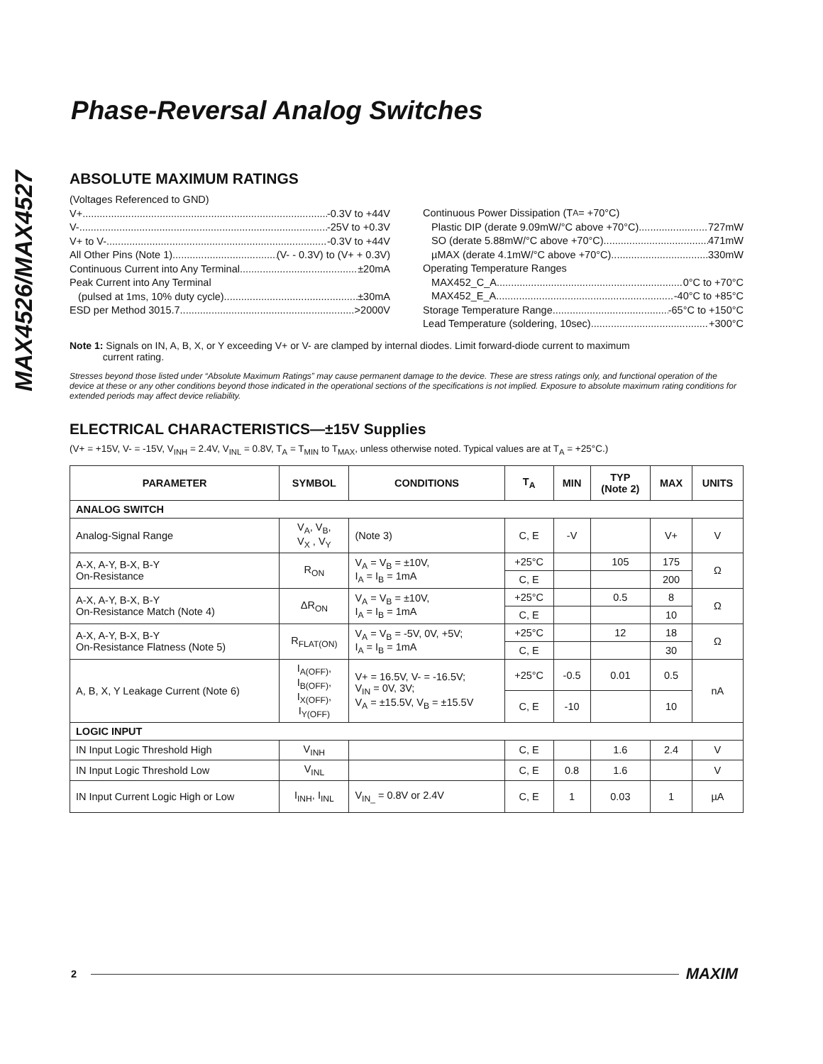MAX4526/MAX4527
Phase-Reversal Analog Switches
ABSOLUTE MAXIMUM RATINGS
(Voltages Referenced to GND)
V+ -0.3V to +44V
V- -25V to +0.3V
V+ to V- -0.3V to +44V
All Other Pins (Note 1) (V- - 0.3V) to (V+ + 0.3V)
Continuous Current into Any Terminal ±20mA
Peak Current into Any Terminal
(pulsed at 1ms, 10% duty cycle) ±30mA
ESD per Method 3015.7 >2000V
Continuous Power Dissipation (T<sub>A</sub> = +70°C)
Plastic DIP (derate 9.09mW/°C above +70°C) 727mW
SO (derate 5.88mW/°C above +70°C) 471mW
µMAX (derate 4.1mW/°C above +70°C) 330mW
Operating Temperature Ranges
MAX452_C_A 0°C to +70°C
MAX452_E_A -40°C to +85°C
Storage Temperature Range -65°C to +150°C
Lead Temperature (soldering, 10sec) +300°C
Note 1: Signals on IN, A, B, X, or Y exceeding V+ or V- are clamped by internal diodes. Limit forward-diode current to maximum
current rating.
Stresses beyond those listed under “Absolute Maximum Ratings” may cause permanent damage to the device. These are stress ratings only, and functional operation of the device at these or any other conditions beyond those indicated in the operational sections of the specifications is not implied. Exposure to absolute maximum rating conditions for extended periods may affect device reliability.
ELECTRICAL CHARACTERISTICS—±15V Supplies
(V+ = +15V, V- = -15V, V<sub>INH</sub> = 2.4V, V<sub>INL</sub> = 0.8V, T<sub>A</sub> = T<sub>MIN</sub> to T<sub>MAX</sub>, unless otherwise noted. Typical values are at T<sub>A</sub> = +25°C.)
| PARAMETER | SYMBOL | CONDITIONS | T<sub>A</sub> | MIN | TYP (Note 2) | MAX | UNITS |
| --- | --- | --- | --- | --- | --- | --- | --- |
| ANALOG SWITCH | | | | | | | |
| Analog-Signal Range | V<sub>A</sub>, V<sub>B</sub>, V<sub>X</sub> , V<sub>Y</sub> | (Note 3) | C, E | -V | | V+ | V |
| A-X, A-Y, B-X, B-Y On-Resistance | R<sub>ON</sub> | V<sub>A</sub> = V<sub>B</sub> = ±10V, I<sub>A</sub> = I<sub>B</sub> = 1mA | +25°C | | 105 | 175 | Ω |
| | | | C, E | | | 200 | |
| A-X, A-Y, B-X, B-Y On-Resistance Match (Note 4) | ΔR<sub>ON</sub> | V<sub>A</sub> = V<sub>B</sub> = ±10V, I<sub>A</sub> = I<sub>B</sub> = 1mA | +25°C | | 0.5 | 8 | Ω |
| | | | C, E | | | 10 | |
| A-X, A-Y, B-X, B-Y On-Resistance Flatness (Note 5) | R<sub>FLAT(ON)</sub> | V<sub>A</sub> = V<sub>B</sub> = -5V, 0V, +5V; I<sub>A</sub> = I<sub>B</sub> = 1mA | +25°C | | 12 | 18 | Ω |
| | | | C, E | | | 30 | |
| A, B, X, Y Leakage Current (Note 6) | I<sub>A(OFF)</sub>, I<sub>B(OFF)</sub>, I<sub>X(OFF)</sub>, I<sub>Y(OFF)</sub> | V+ = 16.5V, V- = -16.5V; V<sub>IN</sub> = 0V, 3V; V<sub>A</sub> = ±15.5V, V<sub>B</sub> = ±15.5V | +25°C | -0.5 | 0.01 | 0.5 | nA |
| | | | C, E | -10 | | 10 | |
| LOGIC INPUT | | | | | | | |
| IN Input Logic Threshold High | V<sub>INH</sub> | | C, E | | 1.6 | 2.4 | V |
| IN Input Logic Threshold Low | V<sub>INL</sub> | | C, E | 0.8 | 1.6 | | V |
| IN Input Current Logic High or Low | I<sub>INH</sub>, I<sub>INL</sub> | V<sub>IN_</sub> = 0.8V or 2.4V | C, E | 1 | 0.03 | 1 | µA |
2 MAXIM